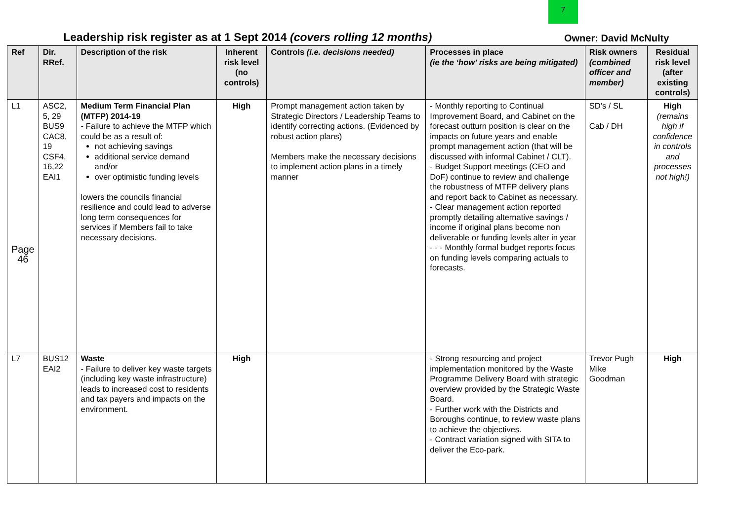7
Leadership risk register as at 1 Sept 2014 (covers rolling 12 months)
Owner: David McNulty
| Ref | Dir. RRef. | Description of the risk | Inherent risk level (no controls) | Controls (i.e. decisions needed) | Processes in place (ie the ‘how’ risks are being mitigated) | Risk owners (combined officer and member) | Residual risk level (after existing controls) |
| --- | --- | --- | --- | --- | --- | --- | --- |
| L1 Page 46 | ASC2, 5, 29 BUS9 CAC8, 19 CSF4, 16,22 EAI1 | Medium Term Financial Plan (MTFP) 2014-19 - Failure to achieve the MTFP which could be as a result of: not achieving savings additional service demand and/or over optimistic funding levels lowers the councils financial resilience and could lead to adverse long term consequences for services if Members fail to take necessary decisions. | High | Prompt management action taken by Strategic Directors / Leadership Teams to identify correcting actions. (Evidenced by robust action plans) Members make the necessary decisions to implement action plans in a timely manner | - Monthly reporting to Continual Improvement Board, and Cabinet on the forecast outturn position is clear on the impacts on future years and enable prompt management action (that will be discussed with informal Cabinet / CLT). - Budget Support meetings (CEO and DoF) continue to review and challenge the robustness of MTFP delivery plans and report back to Cabinet as necessary. - Clear management action reported promptly detailing alternative savings / income if original plans become non deliverable or funding levels alter in year - - - Monthly formal budget reports focus on funding levels comparing actuals to forecasts. | SD’s / SL Cab / DH | High (remains high if confidence in controls and processes not high!) |
| L7 | BUS12 EAI2 | Waste - Failure to deliver key waste targets (including key waste infrastructure) leads to increased cost to residents and tax payers and impacts on the environment. | High | | - Strong resourcing and project implementation monitored by the Waste Programme Delivery Board with strategic overview provided by the Strategic Waste Board. - Further work with the Districts and Boroughs continue, to review waste plans to achieve the objectives. - Contract variation signed with SITA to deliver the Eco-park. | Trevor Pugh Mike Goodman | High |